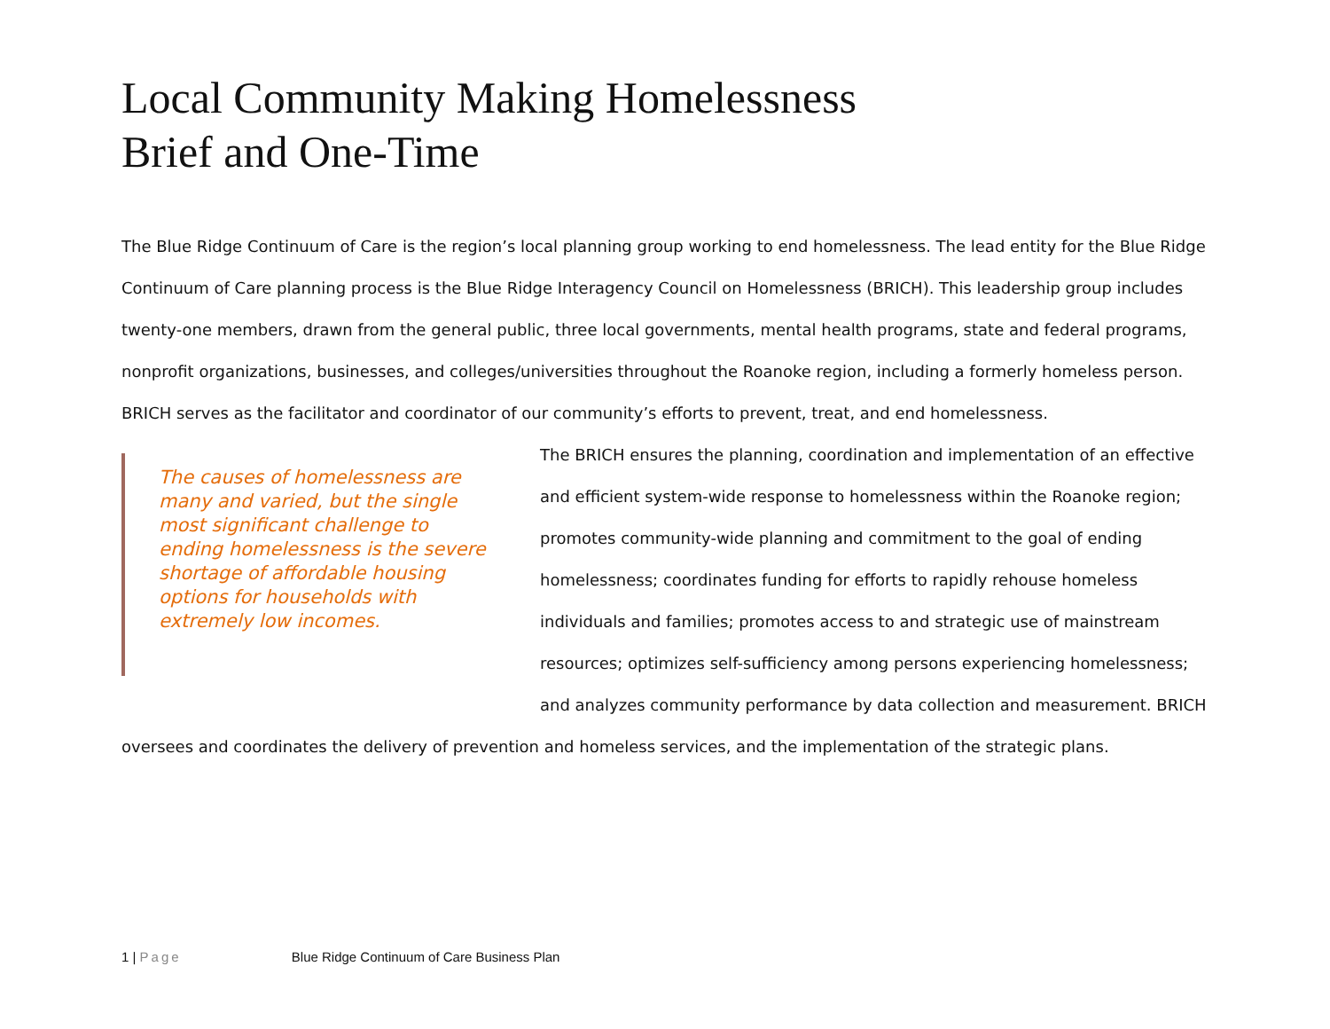Local Community Making Homelessness
Brief and One-Time
The Blue Ridge Continuum of Care is the region’s local planning group working to end homelessness. The lead entity for the Blue Ridge Continuum of Care planning process is the Blue Ridge Interagency Council on Homelessness (BRICH). This leadership group includes twenty-one members, drawn from the general public, three local governments, mental health programs, state and federal programs, nonprofit organizations, businesses, and colleges/universities throughout the Roanoke region, including a formerly homeless person. BRICH serves as the facilitator and coordinator of our community’s efforts to prevent, treat, and end homelessness.
The causes of homelessness are many and varied, but the single most significant challenge to ending homelessness is the severe shortage of affordable housing options for households with extremely low incomes.
The BRICH ensures the planning, coordination and implementation of an effective and efficient system-wide response to homelessness within the Roanoke region; promotes community-wide planning and commitment to the goal of ending homelessness; coordinates funding for efforts to rapidly rehouse homeless individuals and families; promotes access to and strategic use of mainstream resources; optimizes self-sufficiency among persons experiencing homelessness; and analyzes community performance by data collection and measurement. BRICH oversees and coordinates the delivery of prevention and homeless services, and the implementation of the strategic plans.
1 | Page Blue Ridge Continuum of Care Business Plan